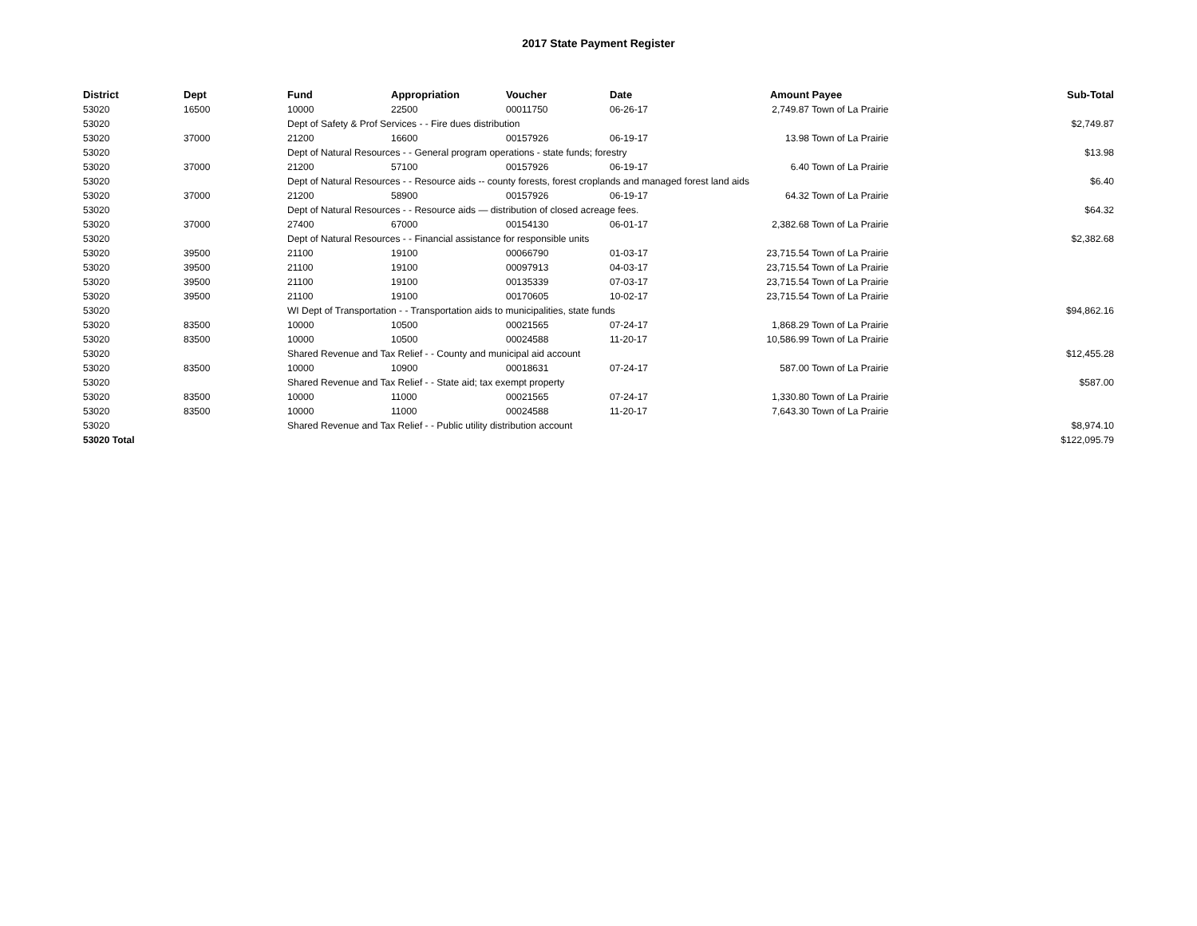2017 State Payment Register
| District | Dept | Fund | Appropriation | Voucher | Date | Amount | Payee | Sub-Total |
| --- | --- | --- | --- | --- | --- | --- | --- | --- |
| 53020 | 16500 | 10000 | 22500 | 00011750 | 06-26-17 | 2,749.87 | Town of La Prairie | |
| 53020 | | Dept of Safety & Prof Services - - Fire dues distribution | | | | | | $2,749.87 |
| 53020 | 37000 | 21200 | 16600 | 00157926 | 06-19-17 | 13.98 | Town of La Prairie | |
| 53020 | | Dept of Natural Resources - - General program operations - state funds; forestry | | | | | | $13.98 |
| 53020 | 37000 | 21200 | 57100 | 00157926 | 06-19-17 | 6.40 | Town of La Prairie | |
| 53020 | | Dept of Natural Resources - - Resource aids -- county forests, forest croplands and managed forest land aids | | | | | | $6.40 |
| 53020 | 37000 | 21200 | 58900 | 00157926 | 06-19-17 | 64.32 | Town of La Prairie | |
| 53020 | | Dept of Natural Resources - - Resource aids — distribution of closed acreage fees. | | | | | | $64.32 |
| 53020 | 37000 | 27400 | 67000 | 00154130 | 06-01-17 | 2,382.68 | Town of La Prairie | |
| 53020 | | Dept of Natural Resources - - Financial assistance for responsible units | | | | | | $2,382.68 |
| 53020 | 39500 | 21100 | 19100 | 00066790 | 01-03-17 | 23,715.54 | Town of La Prairie | |
| 53020 | 39500 | 21100 | 19100 | 00097913 | 04-03-17 | 23,715.54 | Town of La Prairie | |
| 53020 | 39500 | 21100 | 19100 | 00135339 | 07-03-17 | 23,715.54 | Town of La Prairie | |
| 53020 | 39500 | 21100 | 19100 | 00170605 | 10-02-17 | 23,715.54 | Town of La Prairie | |
| 53020 | | WI Dept of Transportation - - Transportation aids to municipalities, state funds | | | | | | $94,862.16 |
| 53020 | 83500 | 10000 | 10500 | 00021565 | 07-24-17 | 1,868.29 | Town of La Prairie | |
| 53020 | 83500 | 10000 | 10500 | 00024588 | 11-20-17 | 10,586.99 | Town of La Prairie | |
| 53020 | | Shared Revenue and Tax Relief - - County and municipal aid account | | | | | | $12,455.28 |
| 53020 | 83500 | 10000 | 10900 | 00018631 | 07-24-17 | 587.00 | Town of La Prairie | |
| 53020 | | Shared Revenue and Tax Relief - - State aid; tax exempt property | | | | | | $587.00 |
| 53020 | 83500 | 10000 | 11000 | 00021565 | 07-24-17 | 1,330.80 | Town of La Prairie | |
| 53020 | 83500 | 10000 | 11000 | 00024588 | 11-20-17 | 7,643.30 | Town of La Prairie | |
| 53020 | | Shared Revenue and Tax Relief - - Public utility distribution account | | | | | | $8,974.10 |
| 53020 Total | | | | | | | | $122,095.79 |